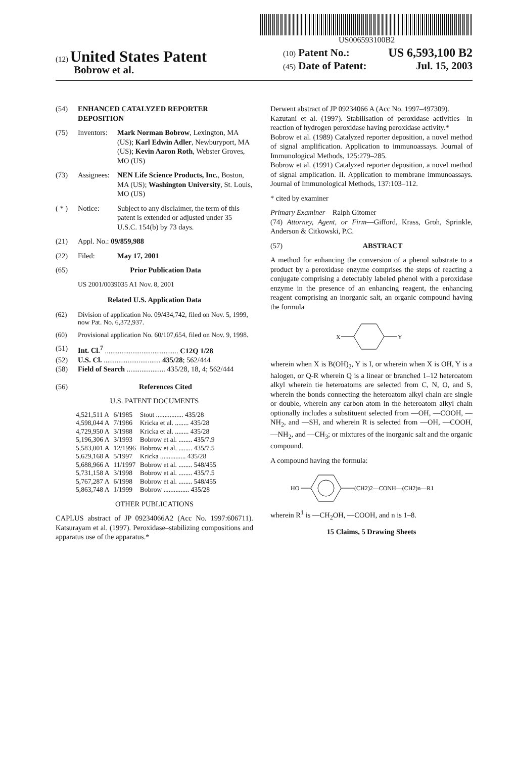US006593100B2
(12) United States Patent
Bobrow et al.
(10) Patent No.: US 6,593,100 B2
(45) Date of Patent: Jul. 15, 2003
(54) ENHANCED CATALYZED REPORTER DEPOSITION
(75) Inventors: Mark Norman Bobrow, Lexington, MA (US); Karl Edwin Adler, Newburyport, MA (US); Kevin Aaron Roth, Webster Groves, MO (US)
(73) Assignees: NEN Life Science Products, Inc., Boston, MA (US); Washington University, St. Louis, MO (US)
( * ) Notice: Subject to any disclaimer, the term of this patent is extended or adjusted under 35 U.S.C. 154(b) by 73 days.
(21) Appl. No.: 09/859,988
(22) Filed: May 17, 2001
(65) Prior Publication Data
US 2001/0039035 A1 Nov. 8, 2001
Related U.S. Application Data
(62) Division of application No. 09/434,742, filed on Nov. 5, 1999, now Pat. No. 6,372,937.
(60) Provisional application No. 60/107,654, filed on Nov. 9, 1998.
(51) Int. Cl.<sup>7</sup> ........................................ C12Q 1/28
(52) U.S. Cl. ............................... 435/28; 562/444
(58) Field of Search ..................... 435/28, 18, 4; 562/444
(56) References Cited
U.S. PATENT DOCUMENTS
| 4,521,511 A | 6/1985 | Stout ................ 435/28 |
| 4,598,044 A | 7/1986 | Kricka et al. ........ 435/28 |
| 4,729,950 A | 3/1988 | Kricka et al. ........ 435/28 |
| 5,196,306 A | 3/1993 | Bobrow et al. ........ 435/7.9 |
| 5,583,001 A | 12/1996 | Bobrow et al. ........ 435/7.5 |
| 5,629,168 A | 5/1997 | Kricka ............... 435/28 |
| 5,688,966 A | 11/1997 | Bobrow et al. ........ 548/455 |
| 5,731,158 A | 3/1998 | Bobrow et al. ........ 435/7.5 |
| 5,767,287 A | 6/1998 | Bobrow et al. ........ 548/455 |
| 5,863,748 A | 1/1999 | Bobrow ............... 435/28 |
OTHER PUBLICATIONS
CAPLUS abstract of JP 09234066A2 (Acc No. 1997:606711). Katsurayam et al. (1997). Peroxidase–stabilizing compositions and apparatus use of the apparatus.*
Derwent abstract of JP 09234066 A (Acc No. 1997–497309).
Kazutani et al. (1997). Stabilisation of peroxidase activities—in reaction of hydrogen peroxidase having peroxidase activity.*
Bobrow et al. (1989) Catalyzed reporter deposition, a novel method of signal amplification. Application to immunoassays. Journal of Immunological Methods, 125:279–285.
Bobrow et al. (1991) Catalyzed reporter deposition, a novel method of signal amplication. II. Application to membrane immunoassays. Journal of Immunological Methods, 137:103–112.
* cited by examiner
Primary Examiner—Ralph Gitomer
(74) Attorney, Agent, or Firm—Gifford, Krass, Groh, Sprinkle, Anderson & Citkowski, P.C.
(57) ABSTRACT
A method for enhancing the conversion of a phenol substrate to a product by a peroxidase enzyme comprises the steps of reacting a conjugate comprising a detectably labeled phenol with a peroxidase enzyme in the presence of an enhancing reagent, the enhancing reagent comprising an inorganic salt, an organic compound having the formula
X
Y
wherein when X is B(OH)<sub>2</sub>, Y is I, or wherein when X is OH, Y is a halogen, or Q-R wherein Q is a linear or branched 1–12 heteroatom alkyl wherein tie heteroatoms are selected from C, N, O, and S, wherein the bonds connecting the heteroatom alkyl chain are single or double, wherein any carbon atom in the heteroatom alkyl chain optionally includes a substituent selected from —OH, —COOH, —NH<sub>2</sub>, and —SH, and wherein R is selected from —OH, —COOH, —NH<sub>2</sub>, and —CH<sub>3</sub>; or mixtures of the inorganic salt and the organic compound.
A compound having the formula:
HO
(CH2)2—CONH—(CH2)n—R1
wherein R<sup>1</sup> is —CH<sub>2</sub>OH, —COOH, and n is 1–8.
15 Claims, 5 Drawing Sheets